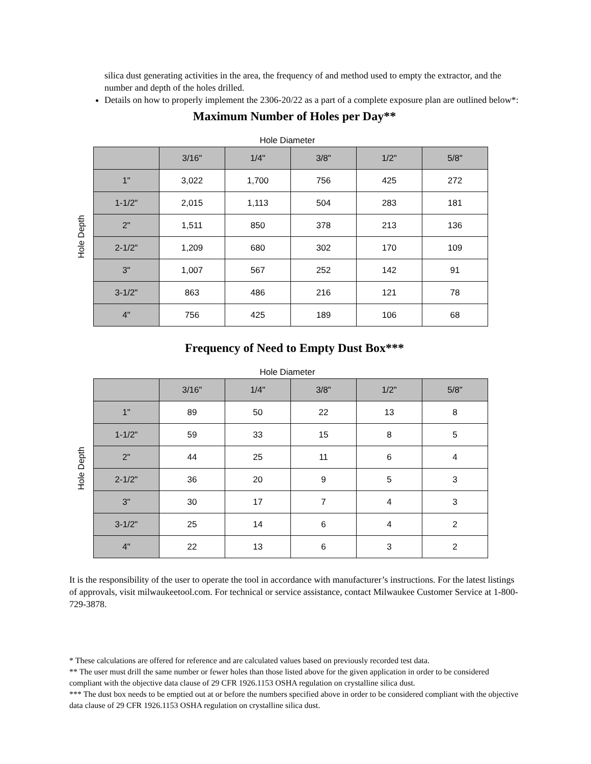silica dust generating activities in the area, the frequency of and method used to empty the extractor, and the number and depth of the holes drilled.
Details on how to properly implement the 2306-20/22 as a part of a complete exposure plan are outlined below*:
Maximum Number of Holes per Day**
Hole Diameter
Hole Depth
| | 3/16" | 1/4" | 3/8" | 1/2" | 5/8" |
| --- | --- | --- | --- | --- | --- |
| 1" | 3,022 | 1,700 | 756 | 425 | 272 |
| 1-1/2" | 2,015 | 1,113 | 504 | 283 | 181 |
| 2" | 1,511 | 850 | 378 | 213 | 136 |
| 2-1/2" | 1,209 | 680 | 302 | 170 | 109 |
| 3" | 1,007 | 567 | 252 | 142 | 91 |
| 3-1/2" | 863 | 486 | 216 | 121 | 78 |
| 4" | 756 | 425 | 189 | 106 | 68 |
Frequency of Need to Empty Dust Box***
Hole Diameter
Hole Depth
| | 3/16" | 1/4" | 3/8" | 1/2" | 5/8" |
| --- | --- | --- | --- | --- | --- |
| 1" | 89 | 50 | 22 | 13 | 8 |
| 1-1/2" | 59 | 33 | 15 | 8 | 5 |
| 2" | 44 | 25 | 11 | 6 | 4 |
| 2-1/2" | 36 | 20 | 9 | 5 | 3 |
| 3" | 30 | 17 | 7 | 4 | 3 |
| 3-1/2" | 25 | 14 | 6 | 4 | 2 |
| 4" | 22 | 13 | 6 | 3 | 2 |
It is the responsibility of the user to operate the tool in accordance with manufacturer’s instructions. For the latest listings of approvals, visit milwaukeetool.com. For technical or service assistance, contact Milwaukee Customer Service at 1-800-729-3878.
* These calculations are offered for reference and are calculated values based on previously recorded test data.
** The user must drill the same number or fewer holes than those listed above for the given application in order to be considered compliant with the objective data clause of 29 CFR 1926.1153 OSHA regulation on crystalline silica dust.
*** The dust box needs to be emptied out at or before the numbers specified above in order to be considered compliant with the objective data clause of 29 CFR 1926.1153 OSHA regulation on crystalline silica dust.